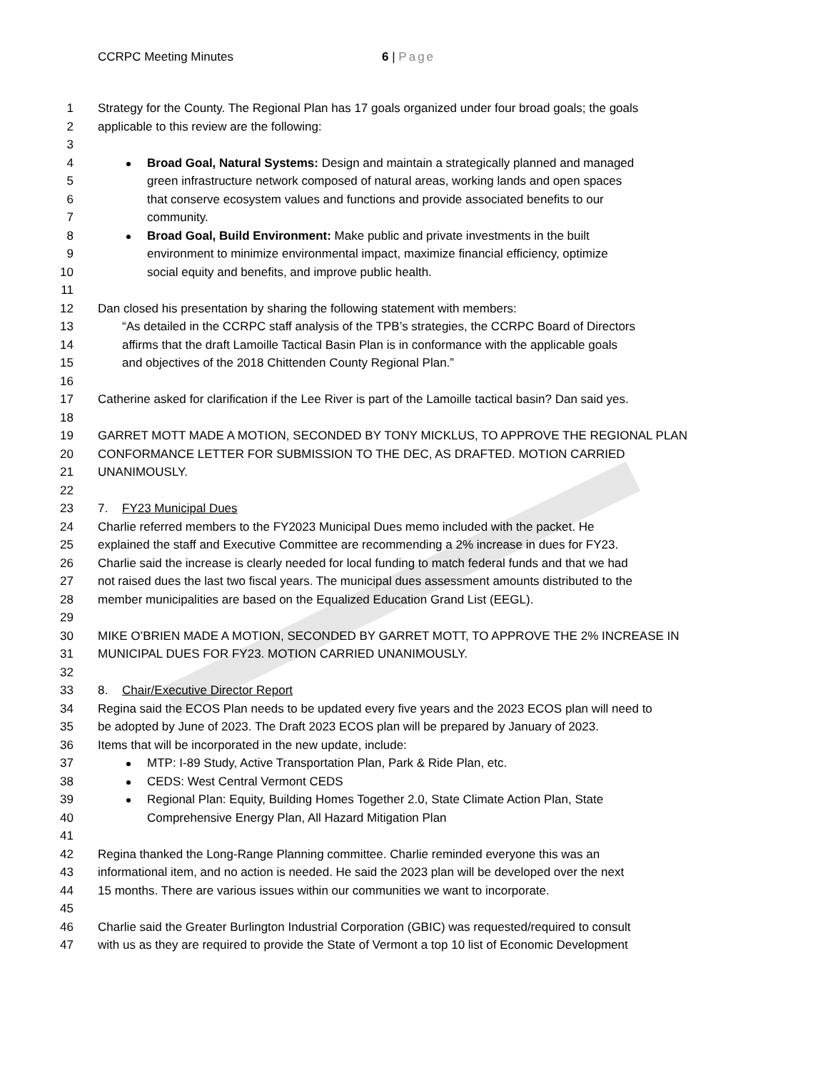CCRPC Meeting Minutes 6 | Page
1 Strategy for the County. The Regional Plan has 17 goals organized under four broad goals; the goals
2 applicable to this review are the following:
3
4 Broad Goal, Natural Systems: Design and maintain a strategically planned and managed
5 green infrastructure network composed of natural areas, working lands and open spaces
6 that conserve ecosystem values and functions and provide associated benefits to our
7 community.
8 Broad Goal, Build Environment: Make public and private investments in the built
9 environment to minimize environmental impact, maximize financial efficiency, optimize
10 social equity and benefits, and improve public health.
11
12 Dan closed his presentation by sharing the following statement with members:
13 “As detailed in the CCRPC staff analysis of the TPB’s strategies, the CCRPC Board of Directors
14 affirms that the draft Lamoille Tactical Basin Plan is in conformance with the applicable goals
15 and objectives of the 2018 Chittenden County Regional Plan.”
16
17 Catherine asked for clarification if the Lee River is part of the Lamoille tactical basin? Dan said yes.
18
19 GARRET MOTT MADE A MOTION, SECONDED BY TONY MICKLUS, TO APPROVE THE REGIONAL PLAN
20 CONFORMANCE LETTER FOR SUBMISSION TO THE DEC, AS DRAFTED. MOTION CARRIED
21 UNANIMOUSLY.
22
23 7. FY23 Municipal Dues
24 Charlie referred members to the FY2023 Municipal Dues memo included with the packet. He
25 explained the staff and Executive Committee are recommending a 2% increase in dues for FY23.
26 Charlie said the increase is clearly needed for local funding to match federal funds and that we had
27 not raised dues the last two fiscal years. The municipal dues assessment amounts distributed to the
28 member municipalities are based on the Equalized Education Grand List (EEGL).
29
30 MIKE O’BRIEN MADE A MOTION, SECONDED BY GARRET MOTT, TO APPROVE THE 2% INCREASE IN
31 MUNICIPAL DUES FOR FY23. MOTION CARRIED UNANIMOUSLY.
32
33 8. Chair/Executive Director Report
34 Regina said the ECOS Plan needs to be updated every five years and the 2023 ECOS plan will need to
35 be adopted by June of 2023. The Draft 2023 ECOS plan will be prepared by January of 2023.
36 Items that will be incorporated in the new update, include:
37 MTP: I-89 Study, Active Transportation Plan, Park & Ride Plan, etc.
38 CEDS: West Central Vermont CEDS
39 Regional Plan: Equity, Building Homes Together 2.0, State Climate Action Plan, State
40 Comprehensive Energy Plan, All Hazard Mitigation Plan
41
42 Regina thanked the Long-Range Planning committee. Charlie reminded everyone this was an
43 informational item, and no action is needed. He said the 2023 plan will be developed over the next
44 15 months. There are various issues within our communities we want to incorporate.
45
46 Charlie said the Greater Burlington Industrial Corporation (GBIC) was requested/required to consult
47 with us as they are required to provide the State of Vermont a top 10 list of Economic Development